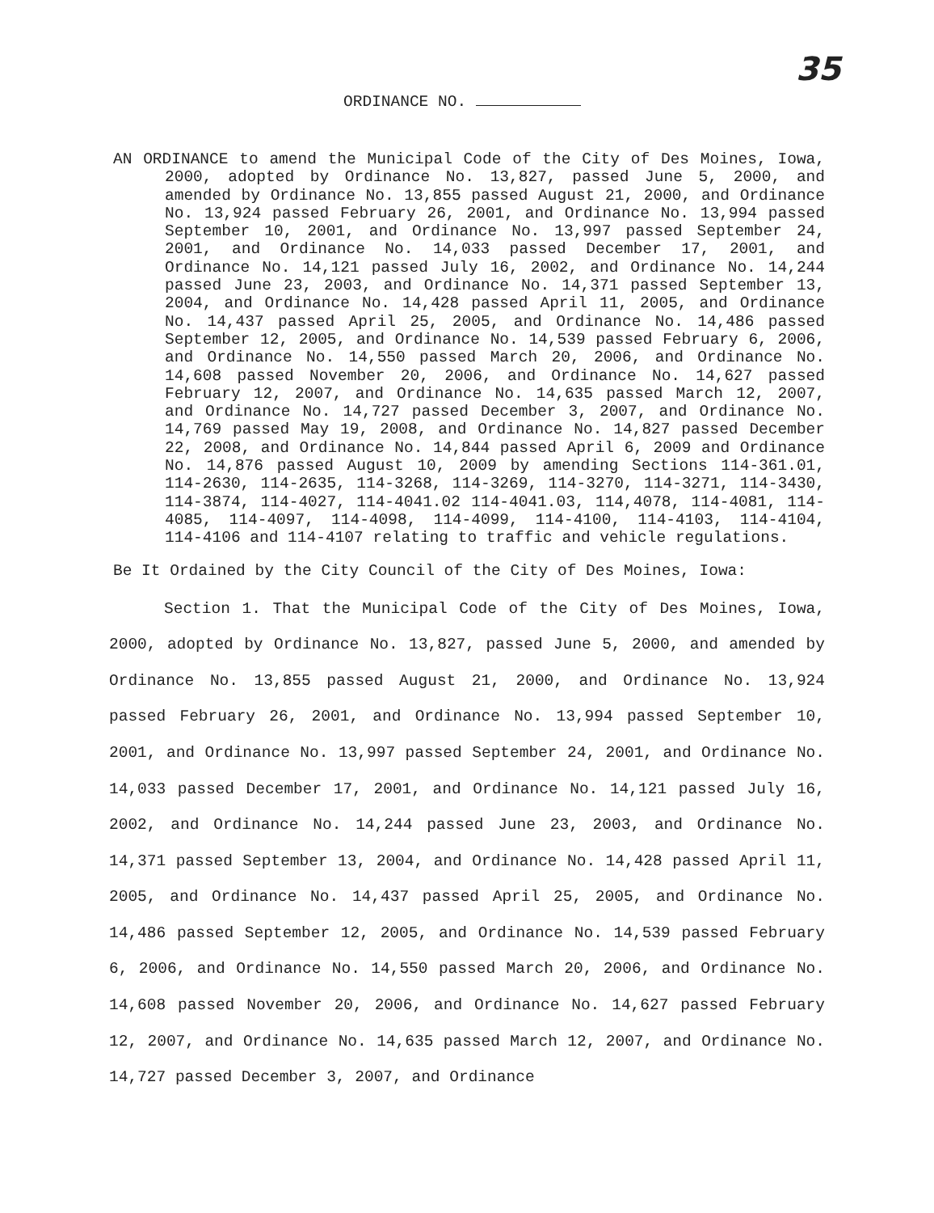35
ORDINANCE NO.
AN ORDINANCE to amend the Municipal Code of the City of Des Moines, Iowa, 2000, adopted by Ordinance No. 13,827, passed June 5, 2000, and amended by Ordinance No. 13,855 passed August 21, 2000, and Ordinance No. 13,924 passed February 26, 2001, and Ordinance No. 13,994 passed September 10, 2001, and Ordinance No. 13,997 passed September 24, 2001, and Ordinance No. 14,033 passed December 17, 2001, and Ordinance No. 14,121 passed July 16, 2002, and Ordinance No. 14,244 passed June 23, 2003, and Ordinance No. 14,371 passed September 13, 2004, and Ordinance No. 14,428 passed April 11, 2005, and Ordinance No. 14,437 passed April 25, 2005, and Ordinance No. 14,486 passed September 12, 2005, and Ordinance No. 14,539 passed February 6, 2006, and Ordinance No. 14,550 passed March 20, 2006, and Ordinance No. 14,608 passed November 20, 2006, and Ordinance No. 14,627 passed February 12, 2007, and Ordinance No. 14,635 passed March 12, 2007, and Ordinance No. 14,727 passed December 3, 2007, and Ordinance No. 14,769 passed May 19, 2008, and Ordinance No. 14,827 passed December 22, 2008, and Ordinance No. 14,844 passed April 6, 2009 and Ordinance No. 14,876 passed August 10, 2009 by amending Sections 114-361.01, 114-2630, 114-2635, 114-3268, 114-3269, 114-3270, 114-3271, 114-3430, 114-3874, 114-4027, 114-4041.02 114-4041.03, 114,4078, 114-4081, 114-4085, 114-4097, 114-4098, 114-4099, 114-4100, 114-4103, 114-4104, 114-4106 and 114-4107 relating to traffic and vehicle regulations.
Be It Ordained by the City Council of the City of Des Moines, Iowa:
Section 1. That the Municipal Code of the City of Des Moines, Iowa, 2000, adopted by Ordinance No. 13,827, passed June 5, 2000, and amended by Ordinance No. 13,855 passed August 21, 2000, and Ordinance No. 13,924 passed February 26, 2001, and Ordinance No. 13,994 passed September 10, 2001, and Ordinance No. 13,997 passed September 24, 2001, and Ordinance No. 14,033 passed December 17, 2001, and Ordinance No. 14,121 passed July 16, 2002, and Ordinance No. 14,244 passed June 23, 2003, and Ordinance No. 14,371 passed September 13, 2004, and Ordinance No. 14,428 passed April 11, 2005, and Ordinance No. 14,437 passed April 25, 2005, and Ordinance No. 14,486 passed September 12, 2005, and Ordinance No. 14,539 passed February 6, 2006, and Ordinance No. 14,550 passed March 20, 2006, and Ordinance No. 14,608 passed November 20, 2006, and Ordinance No. 14,627 passed February 12, 2007, and Ordinance No. 14,635 passed March 12, 2007, and Ordinance No. 14,727 passed December 3, 2007, and Ordinance